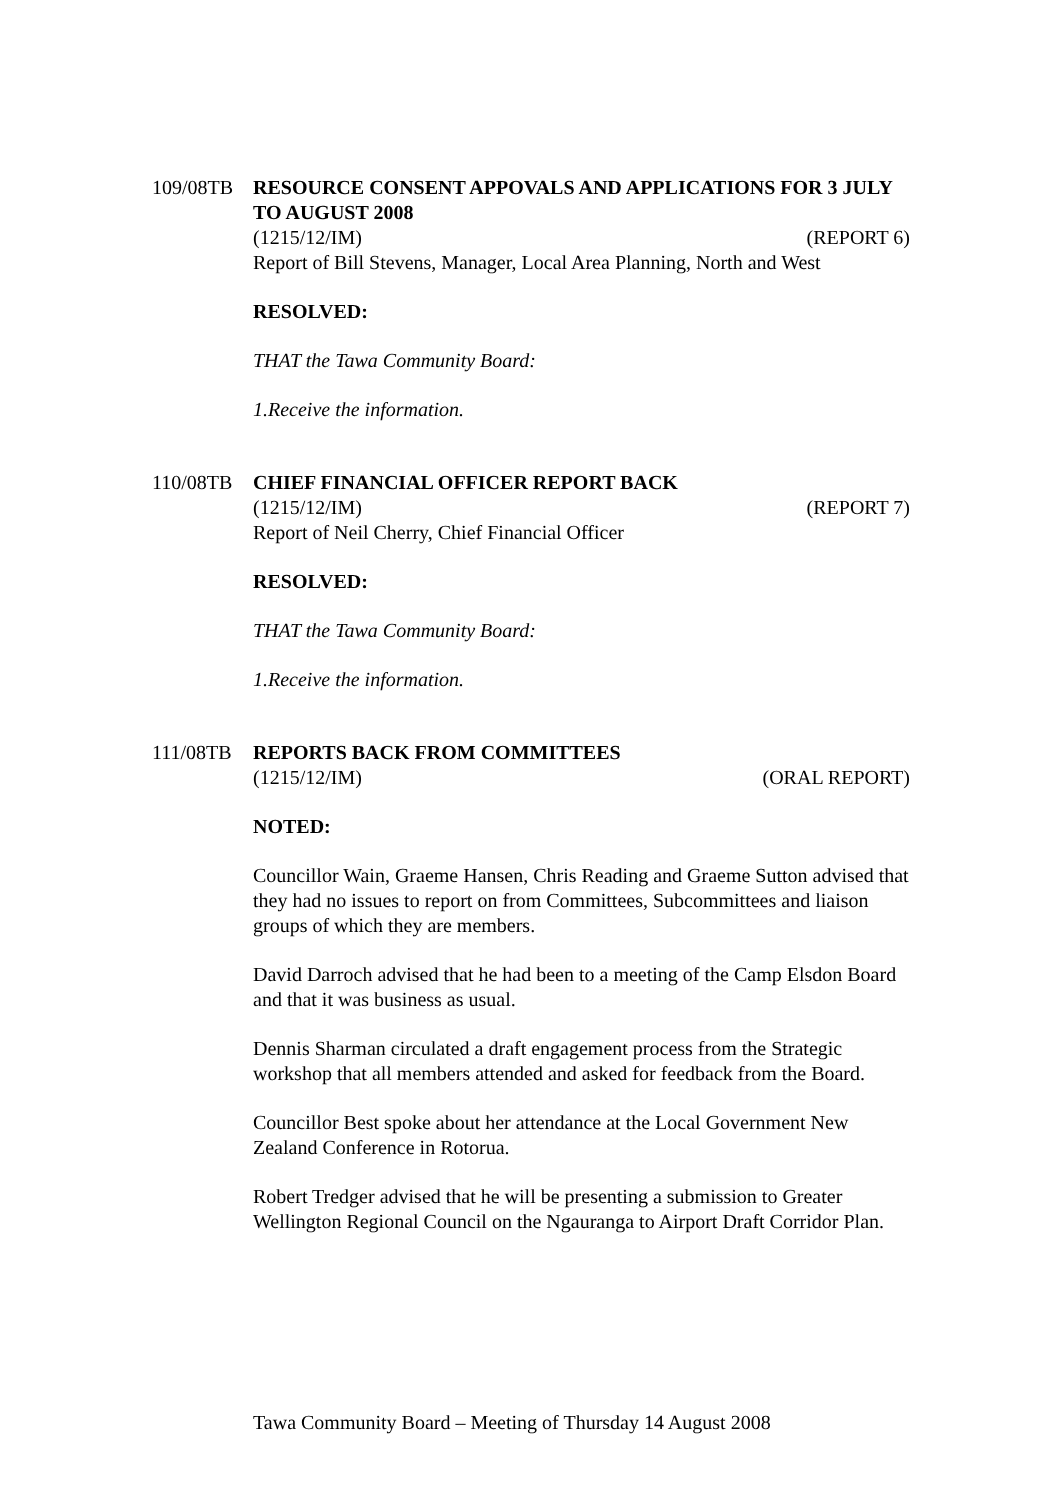109/08TB RESOURCE CONSENT APPOVALS AND APPLICATIONS FOR 3 JULY TO AUGUST 2008
(1215/12/IM) (REPORT 6)
Report of Bill Stevens, Manager, Local Area Planning, North and West
RESOLVED:
THAT the Tawa Community Board:
1. Receive the information.
110/08TB CHIEF FINANCIAL OFFICER REPORT BACK
(1215/12/IM) (REPORT 7)
Report of Neil Cherry, Chief Financial Officer
RESOLVED:
THAT the Tawa Community Board:
1. Receive the information.
111/08TB REPORTS BACK FROM COMMITTEES
(1215/12/IM) (ORAL REPORT)
NOTED:
Councillor Wain, Graeme Hansen, Chris Reading and Graeme Sutton advised that they had no issues to report on from Committees, Subcommittees and liaison groups of which they are members.
David Darroch advised that he had been to a meeting of the Camp Elsdon Board and that it was business as usual.
Dennis Sharman circulated a draft engagement process from the Strategic workshop that all members attended and asked for feedback from the Board.
Councillor Best spoke about her attendance at the Local Government New Zealand Conference in Rotorua.
Robert Tredger advised that he will be presenting a submission to Greater Wellington Regional Council on the Ngauranga to Airport Draft Corridor Plan.
Tawa Community Board – Meeting of Thursday 14 August 2008